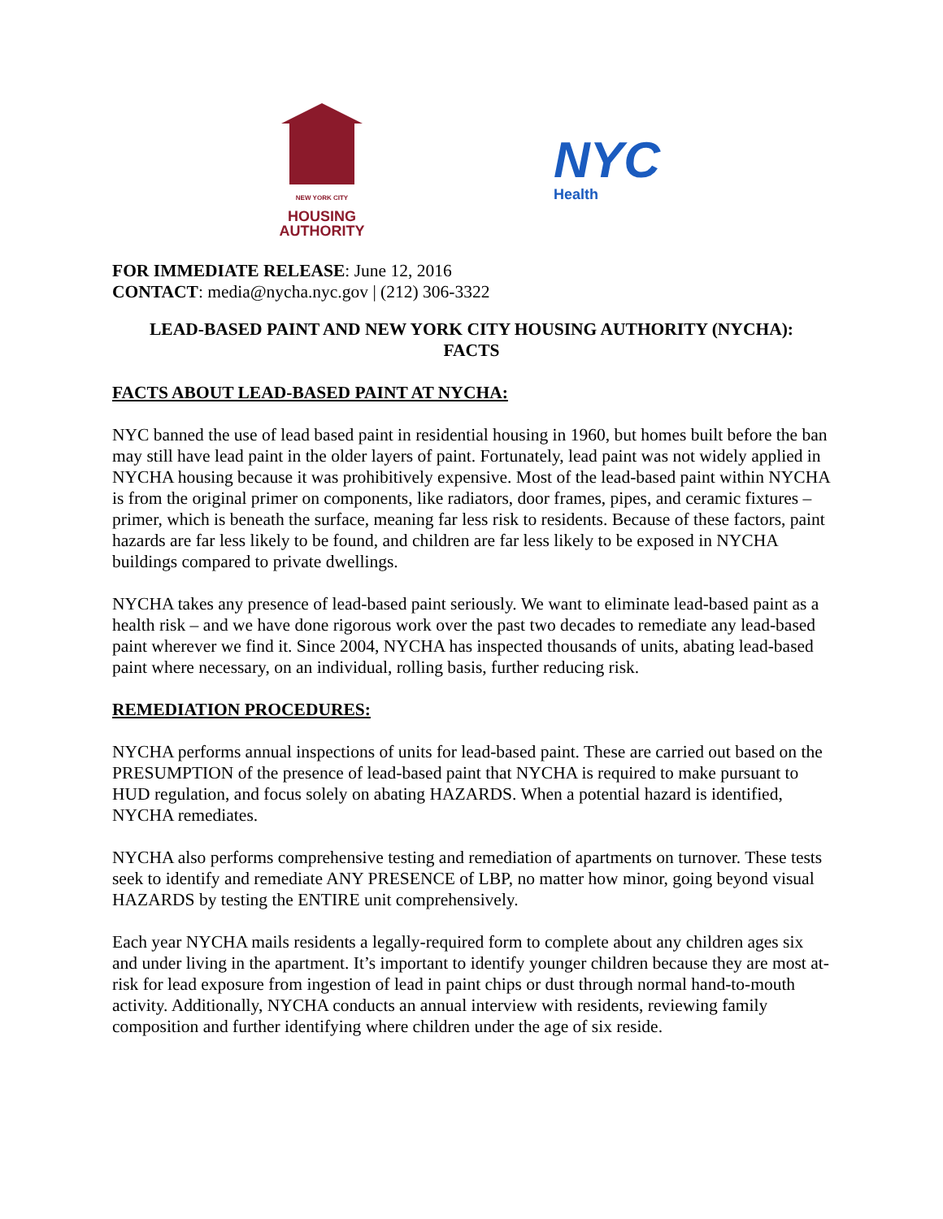NEW YORK CITY
HOUSING
AUTHORITY
NYC
Health
FOR IMMEDIATE RELEASE: June 12, 2016
CONTACT: media@nycha.nyc.gov | (212) 306-3322
LEAD-BASED PAINT AND NEW YORK CITY HOUSING AUTHORITY (NYCHA):
FACTS
FACTS ABOUT LEAD-BASED PAINT AT NYCHA:
NYC banned the use of lead based paint in residential housing in 1960, but homes built before the ban may still have lead paint in the older layers of paint. Fortunately, lead paint was not widely applied in NYCHA housing because it was prohibitively expensive. Most of the lead-based paint within NYCHA is from the original primer on components, like radiators, door frames, pipes, and ceramic fixtures – primer, which is beneath the surface, meaning far less risk to residents. Because of these factors, paint hazards are far less likely to be found, and children are far less likely to be exposed in NYCHA buildings compared to private dwellings.
NYCHA takes any presence of lead-based paint seriously. We want to eliminate lead-based paint as a health risk – and we have done rigorous work over the past two decades to remediate any lead-based paint wherever we find it. Since 2004, NYCHA has inspected thousands of units, abating lead-based paint where necessary, on an individual, rolling basis, further reducing risk.
REMEDIATION PROCEDURES:
NYCHA performs annual inspections of units for lead-based paint. These are carried out based on the PRESUMPTION of the presence of lead-based paint that NYCHA is required to make pursuant to HUD regulation, and focus solely on abating HAZARDS. When a potential hazard is identified, NYCHA remediates.
NYCHA also performs comprehensive testing and remediation of apartments on turnover. These tests seek to identify and remediate ANY PRESENCE of LBP, no matter how minor, going beyond visual HAZARDS by testing the ENTIRE unit comprehensively.
Each year NYCHA mails residents a legally-required form to complete about any children ages six and under living in the apartment. It’s important to identify younger children because they are most at-risk for lead exposure from ingestion of lead in paint chips or dust through normal hand-to-mouth activity. Additionally, NYCHA conducts an annual interview with residents, reviewing family composition and further identifying where children under the age of six reside.